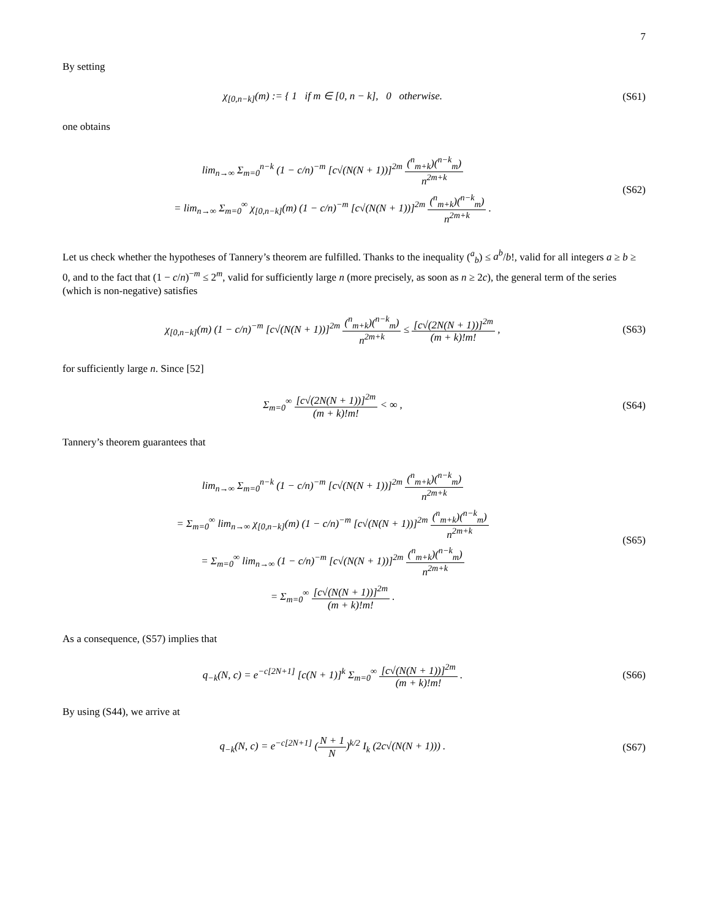7
By setting
χ<sub>[0,n−k]</sub>(m) := { 1 if m ∈ [0, n − k], 0 otherwise.
(S61)
one obtains
lim<sub>n→∞</sub> Σ<sub>m=0</sub><sup>n−k</sup> (1 − c/n)<sup>−m</sup> [c√(N(N + 1))]<sup>2m</sup> (<sup>n</sup><sub>m+k</sub>)(<sup>n−k</sup><sub>m</sub>) n<sup>2m+k</sup>
= lim<sub>n→∞</sub> Σ<sub>m=0</sub><sup>∞</sup> χ<sub>[0,n−k]</sub>(m) (1 − c/n)<sup>−m</sup> [c√(N(N + 1))]<sup>2m</sup> (<sup>n</sup><sub>m+k</sub>)(<sup>n−k</sup><sub>m</sub>) n<sup>2m+k</sup> .
(S62)
Let us check whether the hypotheses of Tannery’s theorem are fulfilled. Thanks to the inequality (<sup>a</sup><sub>b</sub>) ≤ a<sup>b</sup>/b!, valid for all integers a ≥ b ≥ 0, and to the fact that (1 − c/n)<sup>−m</sup> ≤ 2<sup>m</sup>, valid for sufficiently large n (more precisely, as soon as n ≥ 2c), the general term of the series (which is non-negative) satisfies
χ<sub>[0,n−k]</sub>(m) (1 − c/n)<sup>−m</sup> [c√(N(N + 1))]<sup>2m</sup> (<sup>n</sup><sub>m+k</sub>)(<sup>n−k</sup><sub>m</sub>) n<sup>2m+k</sup> ≤ [c√(2N(N + 1))]<sup>2m</sup> (m + k)!m! ,
(S63)
for sufficiently large n. Since [52]
Σ<sub>m=0</sub><sup>∞</sup> [c√(2N(N + 1))]<sup>2m</sup> (m + k)!m! < ∞ ,
(S64)
Tannery’s theorem guarantees that
lim<sub>n→∞</sub> Σ<sub>m=0</sub><sup>n−k</sup> (1 − c/n)<sup>−m</sup> [c√(N(N + 1))]<sup>2m</sup> (<sup>n</sup><sub>m+k</sub>)(<sup>n−k</sup><sub>m</sub>) n<sup>2m+k</sup>
= Σ<sub>m=0</sub><sup>∞</sup> lim<sub>n→∞</sub> χ<sub>[0,n−k]</sub>(m) (1 − c/n)<sup>−m</sup> [c√(N(N + 1))]<sup>2m</sup> (<sup>n</sup><sub>m+k</sub>)(<sup>n−k</sup><sub>m</sub>) n<sup>2m+k</sup>
= Σ<sub>m=0</sub><sup>∞</sup> lim<sub>n→∞</sub> (1 − c/n)<sup>−m</sup> [c√(N(N + 1))]<sup>2m</sup> (<sup>n</sup><sub>m+k</sub>)(<sup>n−k</sup><sub>m</sub>) n<sup>2m+k</sup>
= Σ<sub>m=0</sub><sup>∞</sup> [c√(N(N + 1))]<sup>2m</sup> (m + k)!m! .
(S65)
As a consequence, (S57) implies that
q<sub>−k</sub>(N, c) = e<sup>−c[2N+1]</sup> [c(N + 1)]<sup>k</sup> Σ<sub>m=0</sub><sup>∞</sup> [c√(N(N + 1))]<sup>2m</sup> (m + k)!m! .
(S66)
By using (S44), we arrive at
q<sub>−k</sub>(N, c) = e<sup>−c[2N+1]</sup> (N + 1 N)<sup>k/2</sup> I<sub>k</sub> (2c√(N(N + 1))) .
(S67)